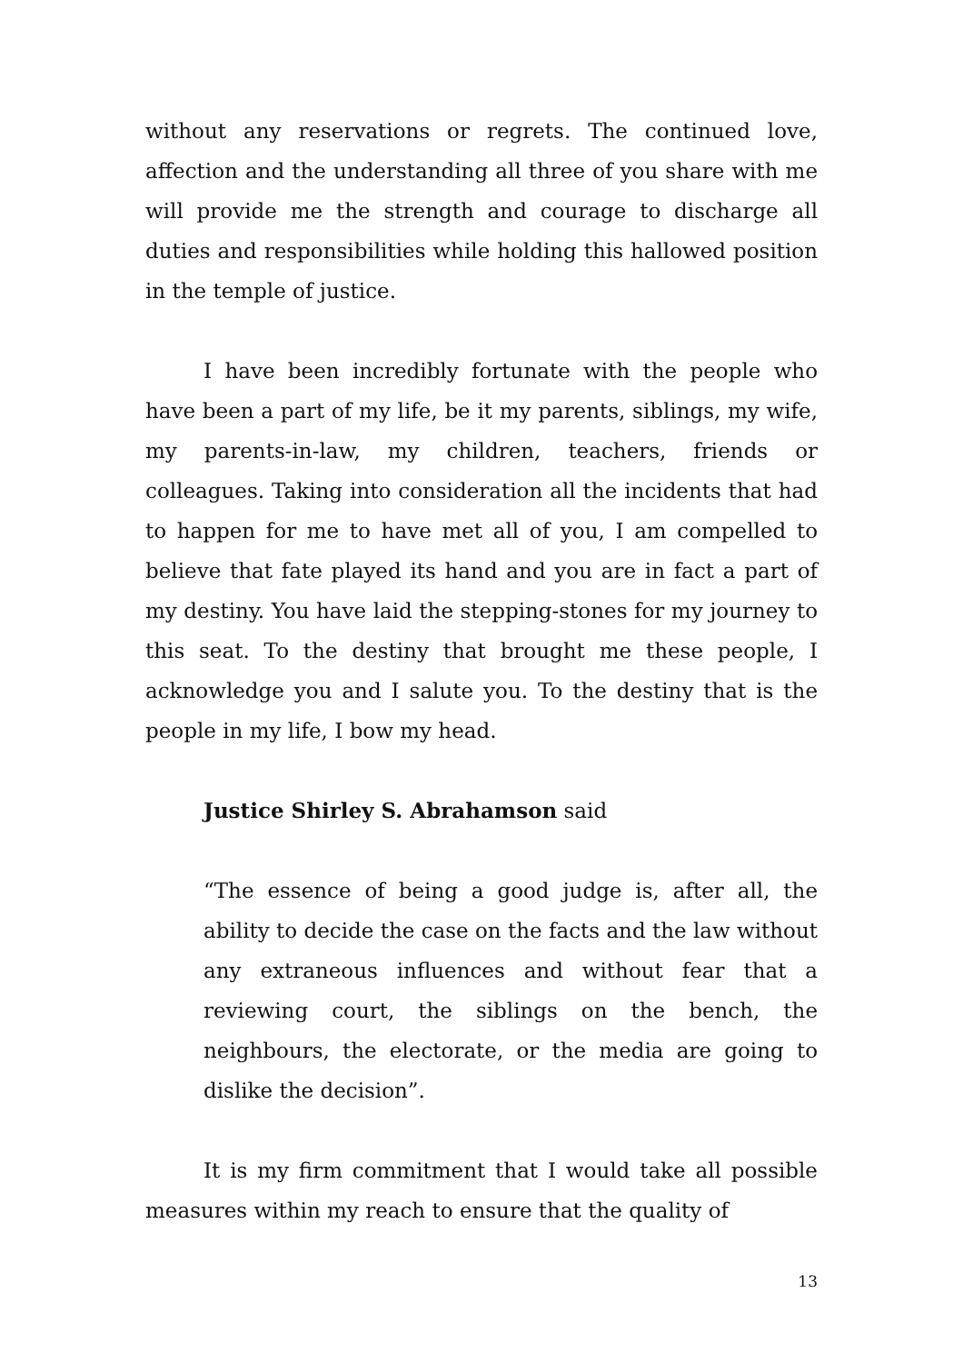without any reservations or regrets. The continued love, affection and the understanding all three of you share with me will provide me the strength and courage to discharge all duties and responsibilities while holding this hallowed position in the temple of justice.
I have been incredibly fortunate with the people who have been a part of my life, be it my parents, siblings, my wife, my parents-in-law, my children, teachers, friends or colleagues. Taking into consideration all the incidents that had to happen for me to have met all of you, I am compelled to believe that fate played its hand and you are in fact a part of my destiny. You have laid the stepping-stones for my journey to this seat. To the destiny that brought me these people, I acknowledge you and I salute you. To the destiny that is the people in my life, I bow my head.
Justice Shirley S. Abrahamson said
“The essence of being a good judge is, after all, the ability to decide the case on the facts and the law without any extraneous influences and without fear that a reviewing court, the siblings on the bench, the neighbours, the electorate, or the media are going to dislike the decision”.
It is my firm commitment that I would take all possible measures within my reach to ensure that the quality of
13